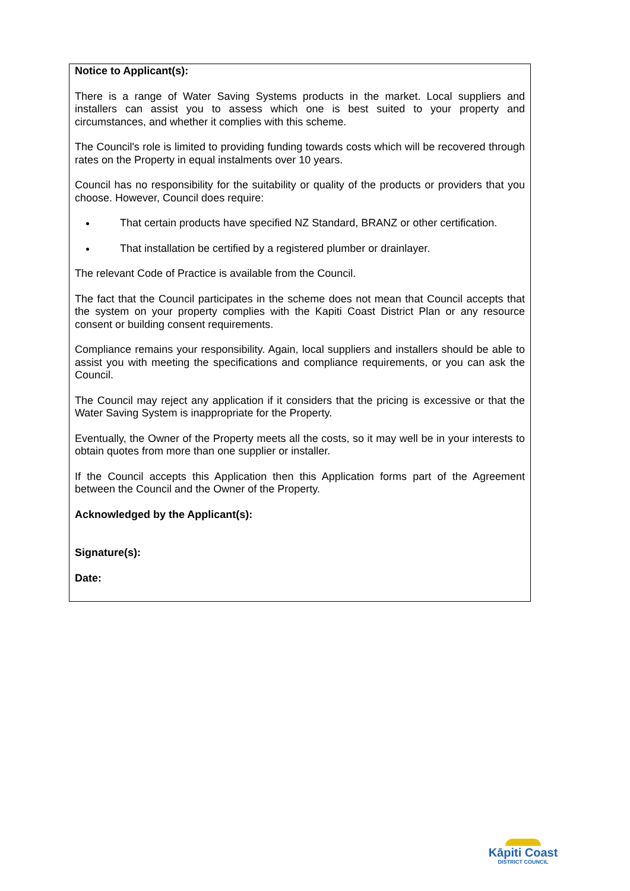Notice to Applicant(s):
There is a range of Water Saving Systems products in the market. Local suppliers and installers can assist you to assess which one is best suited to your property and circumstances, and whether it complies with this scheme.
The Council's role is limited to providing funding towards costs which will be recovered through rates on the Property in equal instalments over 10 years.
Council has no responsibility for the suitability or quality of the products or providers that you choose. However, Council does require:
That certain products have specified NZ Standard, BRANZ or other certification.
That installation be certified by a registered plumber or drainlayer.
The relevant Code of Practice is available from the Council.
The fact that the Council participates in the scheme does not mean that Council accepts that the system on your property complies with the Kapiti Coast District Plan or any resource consent or building consent requirements.
Compliance remains your responsibility. Again, local suppliers and installers should be able to assist you with meeting the specifications and compliance requirements, or you can ask the Council.
The Council may reject any application if it considers that the pricing is excessive or that the Water Saving System is inappropriate for the Property.
Eventually, the Owner of the Property meets all the costs, so it may well be in your interests to obtain quotes from more than one supplier or installer.
If the Council accepts this Application then this Application forms part of the Agreement between the Council and the Owner of the Property.
Acknowledged by the Applicant(s):
Signature(s):
Date:
Kāpiti Coast
DISTRICT COUNCIL